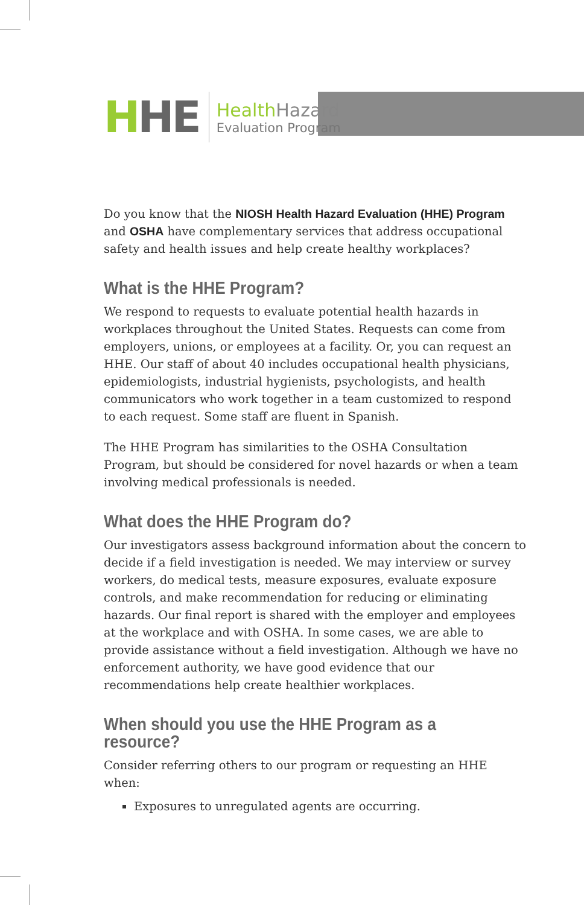HHE
HealthHazard
Evaluation Program
Do you know that the NIOSH Health Hazard Evaluation (HHE) Program and OSHA have complementary services that address occupational safety and health issues and help create healthy workplaces?
What is the HHE Program?
We respond to requests to evaluate potential health hazards in workplaces throughout the United States. Requests can come from employers, unions, or employees at a facility. Or, you can request an HHE. Our staff of about 40 includes occupational health physicians, epidemiologists, industrial hygienists, psychologists, and health communicators who work together in a team customized to respond to each request. Some staff are fluent in Spanish.
The HHE Program has similarities to the OSHA Consultation Program, but should be considered for novel hazards or when a team involving medical professionals is needed.
What does the HHE Program do?
Our investigators assess background information about the concern to decide if a field investigation is needed. We may interview or survey workers, do medical tests, measure exposures, evaluate exposure controls, and make recommendation for reducing or eliminating hazards. Our final report is shared with the employer and employees at the workplace and with OSHA. In some cases, we are able to provide assistance without a field investigation. Although we have no enforcement authority, we have good evidence that our recommendations help create healthier workplaces.
When should you use the HHE Program as a resource?
Consider referring others to our program or requesting an HHE when:
Exposures to unregulated agents are occurring.